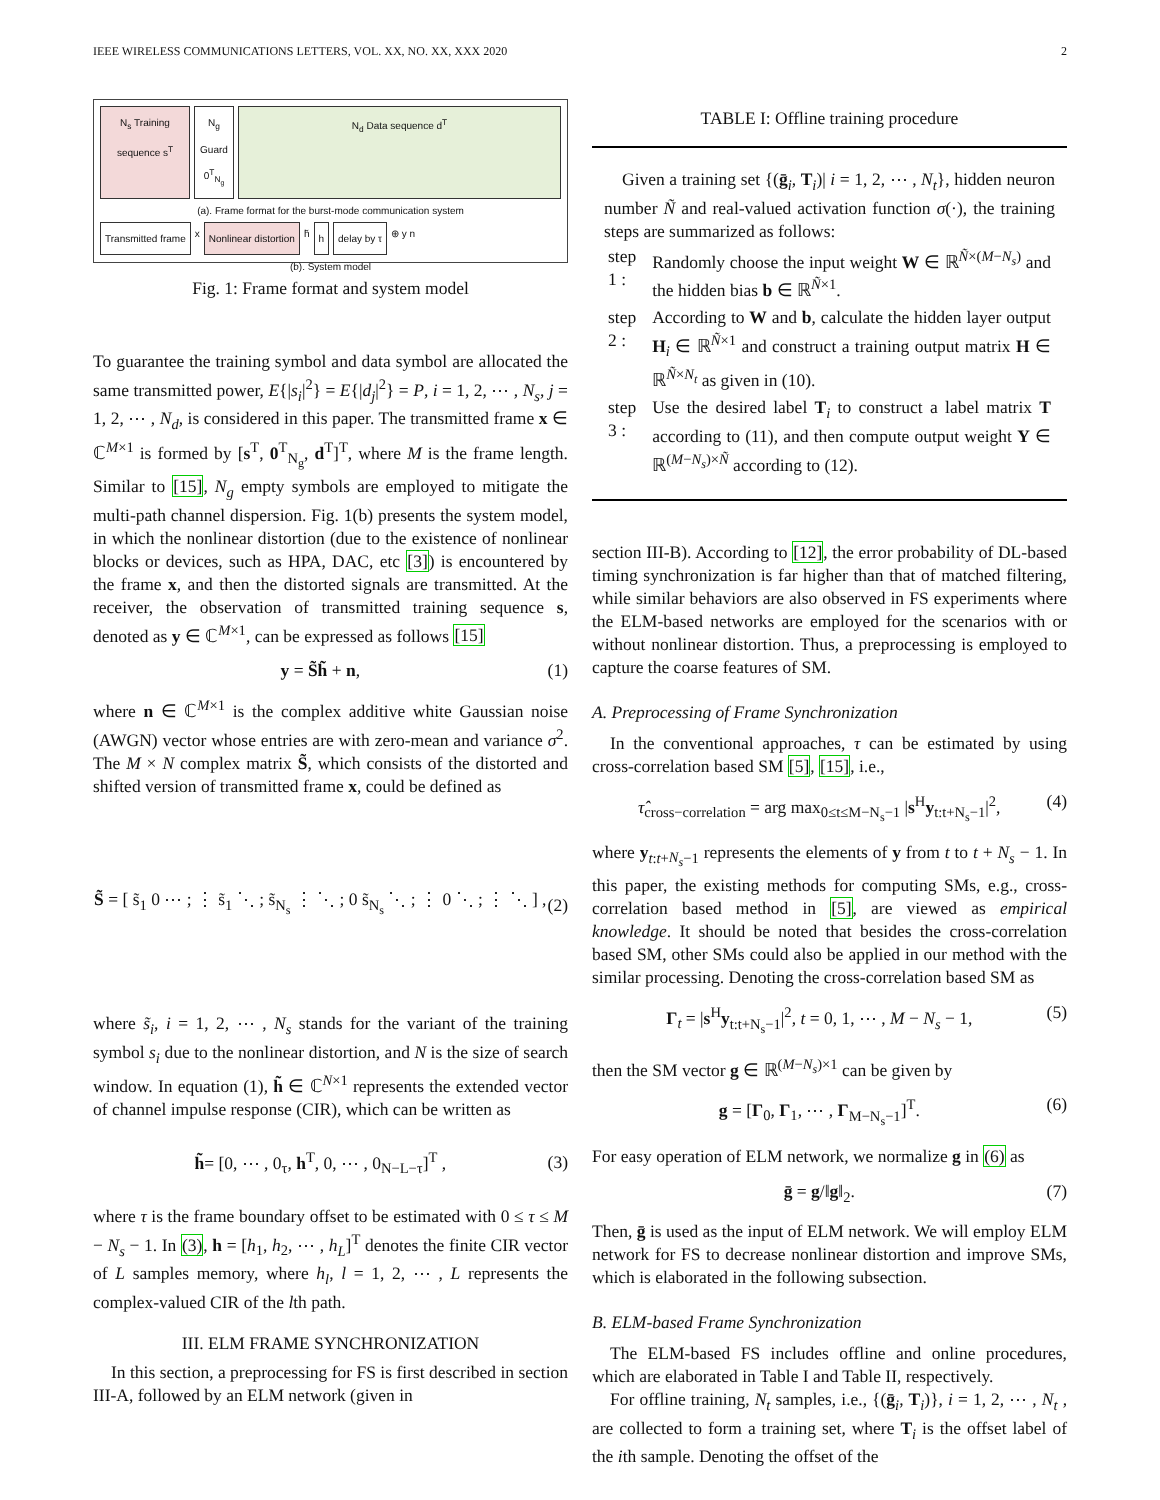IEEE WIRELESS COMMUNICATIONS LETTERS, VOL. XX, NO. XX, XXX 2020 2
N<sub>s</sub> Training sequence s<sup>T</sup>
N<sub>g</sub> Guard 0<sup>T</sup><sub>N<sub>g</sub></sub>
N<sub>d</sub> Data sequence d<sup>T</sup>
(a). Frame format for the burst-mode communication system
Transmitted frame
x
Nonlinear distortion
h̃
h delay by τ
⊕ y n
(b). System model
Fig. 1: Frame format and system model
To guarantee the training symbol and data symbol are allocated the same transmitted power, E{|s<sub>i</sub>|<sup>2</sup>} = E{|d<sub>j</sub>|<sup>2</sup>} = P, i = 1, 2, ⋯ , N<sub>s</sub>, j = 1, 2, ⋯ , N<sub>d</sub>, is considered in this paper. The transmitted frame x ∈ ℂ<sup>M×1</sup> is formed by [s<sup>T</sup>, 0<sup>T</sup><sub>N<sub>g</sub></sub>, d<sup>T</sup>]<sup>T</sup>, where M is the frame length. Similar to [15], N<sub>g</sub> empty symbols are employed to mitigate the multi-path channel dispersion. Fig. 1(b) presents the system model, in which the nonlinear distortion (due to the existence of nonlinear blocks or devices, such as HPA, DAC, etc [3]) is encountered by the frame x, and then the distorted signals are transmitted. At the receiver, the observation of transmitted training sequence s, denoted as y ∈ ℂ<sup>M×1</sup>, can be expressed as follows [15]
y = S̃h̃ + n, (1)
where n ∈ ℂ<sup>M×1</sup> is the complex additive white Gaussian noise (AWGN) vector whose entries are with zero-mean and variance σ<sup>2</sup>. The M × N complex matrix S̃, which consists of the distorted and shifted version of transmitted frame x, could be defined as
S̃ = [ s̃<sub>1</sub> 0 ⋯ ; ⋮ s̃<sub>1</sub> ⋱ ; s̃<sub>N<sub>s</sub></sub> ⋮ ⋱ ; 0 s̃<sub>N<sub>s</sub></sub> ⋱ ; ⋮ 0 ⋱ ; ⋮ ⋱ ] , (2)
where s̃<sub>i</sub>, i = 1, 2, ⋯ , N<sub>s</sub> stands for the variant of the training symbol s<sub>i</sub> due to the nonlinear distortion, and N is the size of search window. In equation (1), h̃ ∈ ℂ<sup>N×1</sup> represents the extended vector of channel impulse response (CIR), which can be written as
h̃= [0, ⋯ , 0<sub>τ</sub>, h<sup>T</sup>, 0, ⋯ , 0<sub>N−L−τ</sub>]<sup>T</sup> , (3)
where τ is the frame boundary offset to be estimated with 0 ≤ τ ≤ M − N<sub>s</sub> − 1. In (3), h = [h<sub>1</sub>, h<sub>2</sub>, ⋯ , h<sub>L</sub>]<sup>T</sup> denotes the finite CIR vector of L samples memory, where h<sub>l</sub>, l = 1, 2, ⋯ , L represents the complex-valued CIR of the lth path.
III. ELM FRAME SYNCHRONIZATION
In this section, a preprocessing for FS is first described in section III-A, followed by an ELM network (given in
TABLE I: Offline training procedure
Given a training set {(ḡ<sub>i</sub>, T<sub>i</sub>)| i = 1, 2, ⋯ , N<sub>t</sub>}, hidden neuron number Ñ and real-valued activation function σ(·), the training steps are summarized as follows:
| step 1 : | Randomly choose the input weight W ∈ ℝ<sup>Ñ×(M−N<sub>s</sub>)</sup> and the hidden bias b ∈ ℝ<sup>Ñ×1</sup>. |
| step 2 : | According to W and b , calculate the hidden layer output H<sub>i</sub> ∈ ℝ<sup>Ñ×1</sup> and construct a training output matrix H ∈ ℝ<sup>Ñ×N<sub>t</sub></sup> as given in (10). |
| step 3 : | Use the desired label T<sub>i</sub> to construct a label matrix T according to (11), and then compute output weight Υ ∈ ℝ<sup>(M−N<sub>s</sub>)×Ñ</sup> according to (12). |
section III-B). According to [12], the error probability of DL-based timing synchronization is far higher than that of matched filtering, while similar behaviors are also observed in FS experiments where the ELM-based networks are employed for the scenarios with or without nonlinear distortion. Thus, a preprocessing is employed to capture the coarse features of SM.
A. Preprocessing of Frame Synchronization
In the conventional approaches, τ can be estimated by using cross-correlation based SM [5], [15], i.e.,
τ̂<sub>cross−correlation</sub> = arg max<sub>0≤t≤M−N<sub>s</sub>−1</sub> |s<sup>H</sup>y<sub>t:t+N<sub>s</sub>−1</sub>|<sup>2</sup>, (4)
where y<sub>t:t+N<sub>s</sub>−1</sub> represents the elements of y from t to t + N<sub>s</sub> − 1. In this paper, the existing methods for computing SMs, e.g., cross-correlation based method in [5], are viewed as empirical knowledge. It should be noted that besides the cross-correlation based SM, other SMs could also be applied in our method with the similar processing. Denoting the cross-correlation based SM as
Γ<sub>t</sub> = |s<sup>H</sup>y<sub>t:t+N<sub>s</sub>−1</sub>|<sup>2</sup>, t = 0, 1, ⋯ , M − N<sub>s</sub> − 1, (5)
then the SM vector g ∈ ℝ<sup>(M−N<sub>s</sub>)×1</sup> can be given by
g = [Γ<sub>0</sub>, Γ<sub>1</sub>, ⋯ , Γ<sub>M−N<sub>s</sub>−1</sub>]<sup>T</sup>. (6)
For easy operation of ELM network, we normalize g in (6) as
ḡ = g/‖g‖<sub>2</sub>. (7)
Then, ḡ is used as the input of ELM network. We will employ ELM network for FS to decrease nonlinear distortion and improve SMs, which is elaborated in the following subsection.
B. ELM-based Frame Synchronization
The ELM-based FS includes offline and online procedures, which are elaborated in Table I and Table II, respectively.
For offline training, N<sub>t</sub> samples, i.e., {(ḡ<sub>i</sub>, T<sub>i</sub>)}, i = 1, 2, ⋯ , N<sub>t</sub> , are collected to form a training set, where T<sub>i</sub> is the offset label of the ith sample. Denoting the offset of the